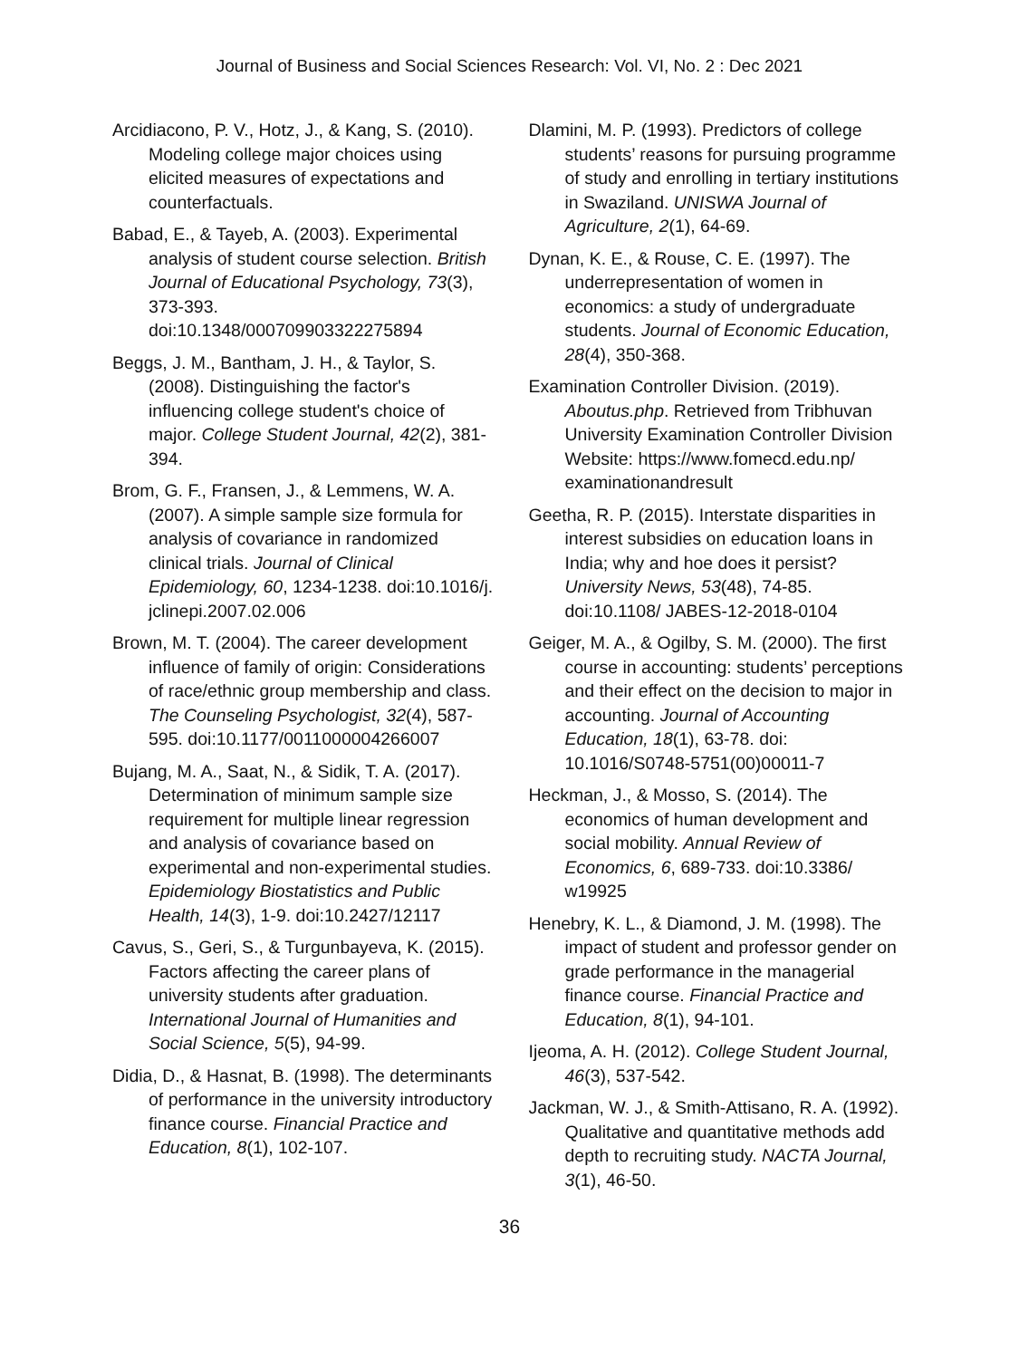Journal of Business and Social Sciences Research: Vol. VI, No. 2 : Dec 2021
Arcidiacono, P. V., Hotz, J., & Kang, S. (2010). Modeling college major choices using elicited measures of expectations and counterfactuals.
Babad, E., & Tayeb, A. (2003). Experimental analysis of student course selection. British Journal of Educational Psychology, 73(3), 373-393. doi:10.1348/000709903322275894
Beggs, J. M., Bantham, J. H., & Taylor, S. (2008). Distinguishing the factor's influencing college student's choice of major. College Student Journal, 42(2), 381-394.
Brom, G. F., Fransen, J., & Lemmens, W. A. (2007). A simple sample size formula for analysis of covariance in randomized clinical trials. Journal of Clinical Epidemiology, 60, 1234-1238. doi:10.1016/j. jclinepi.2007.02.006
Brown, M. T. (2004). The career development influence of family of origin: Considerations of race/ethnic group membership and class. The Counseling Psychologist, 32(4), 587-595. doi:10.1177/0011000004266007
Bujang, M. A., Saat, N., & Sidik, T. A. (2017). Determination of minimum sample size requirement for multiple linear regression and analysis of covariance based on experimental and non-experimental studies. Epidemiology Biostatistics and Public Health, 14(3), 1-9. doi:10.2427/12117
Cavus, S., Geri, S., & Turgunbayeva, K. (2015). Factors affecting the career plans of university students after graduation. International Journal of Humanities and Social Science, 5(5), 94-99.
Didia, D., & Hasnat, B. (1998). The determinants of performance in the university introductory finance course. Financial Practice and Education, 8(1), 102-107.
Dlamini, M. P. (1993). Predictors of college students’ reasons for pursuing programme of study and enrolling in tertiary institutions in Swaziland. UNISWA Journal of Agriculture, 2(1), 64-69.
Dynan, K. E., & Rouse, C. E. (1997). The underrepresentation of women in economics: a study of undergraduate students. Journal of Economic Education, 28(4), 350-368.
Examination Controller Division. (2019). Aboutus.php. Retrieved from Tribhuvan University Examination Controller Division Website: https://www.fomecd.edu.np/ examinationandresult
Geetha, R. P. (2015). Interstate disparities in interest subsidies on education loans in India; why and hoe does it persist? University News, 53(48), 74-85. doi:10.1108/ JABES-12-2018-0104
Geiger, M. A., & Ogilby, S. M. (2000). The first course in accounting: students’ perceptions and their effect on the decision to major in accounting. Journal of Accounting Education, 18(1), 63-78. doi: 10.1016/S0748-5751(00)00011-7
Heckman, J., & Mosso, S. (2014). The economics of human development and social mobility. Annual Review of Economics, 6, 689-733. doi:10.3386/ w19925
Henebry, K. L., & Diamond, J. M. (1998). The impact of student and professor gender on grade performance in the managerial finance course. Financial Practice and Education, 8(1), 94-101.
Ijeoma, A. H. (2012). College Student Journal, 46(3), 537-542.
Jackman, W. J., & Smith-Attisano, R. A. (1992). Qualitative and quantitative methods add depth to recruiting study. NACTA Journal, 3(1), 46-50.
36